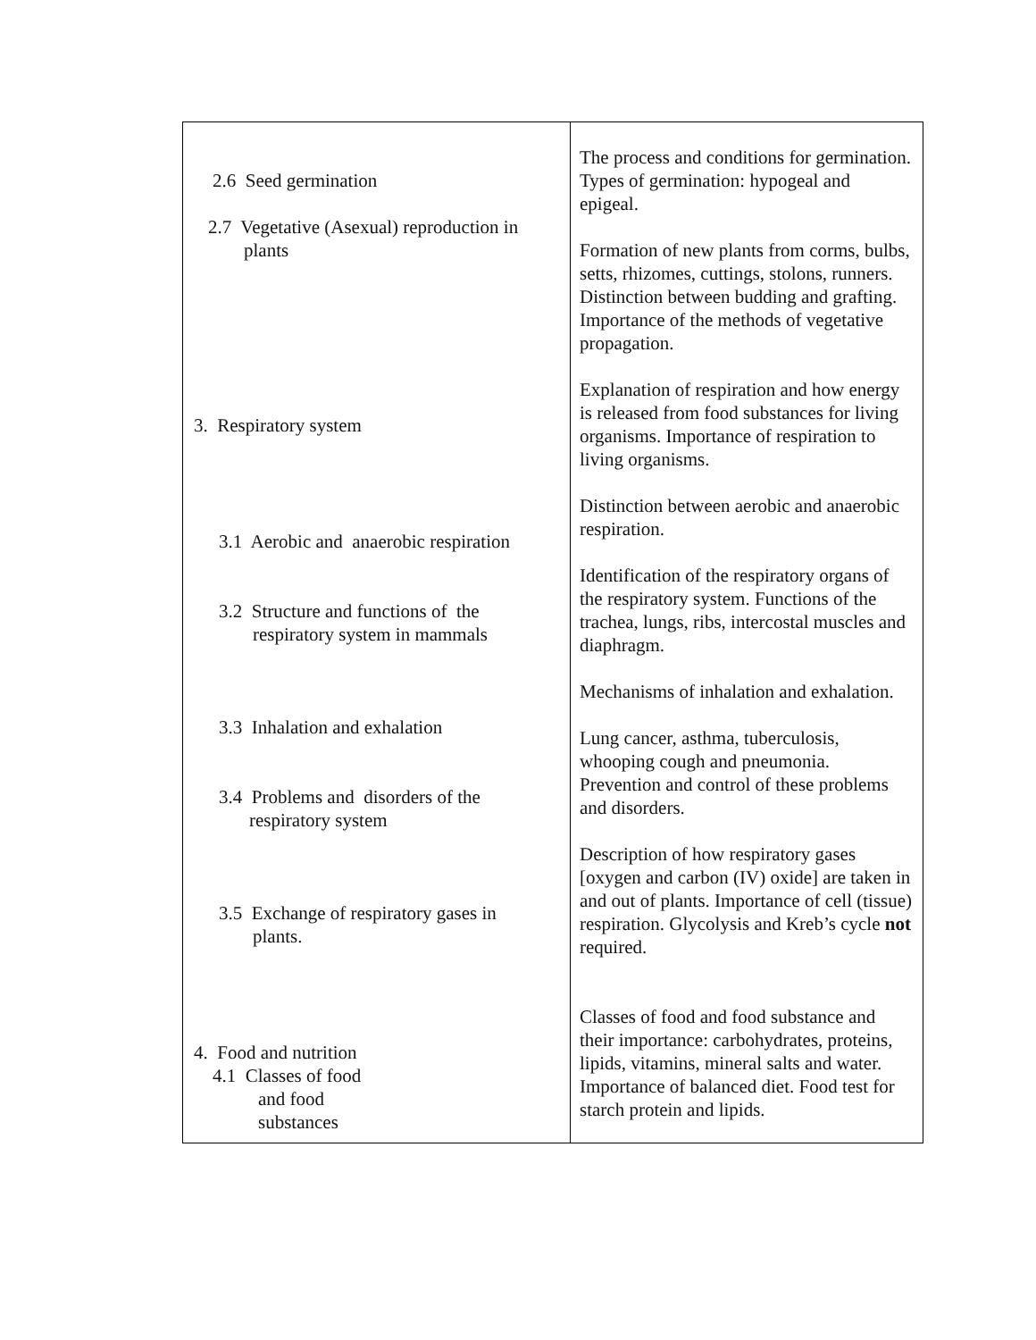| 2.6 Seed germination 2.7 Vegetative (Asexual) reproduction in plants 3. Respiratory system 3.1 Aerobic and anaerobic respiration 3.2 Structure and functions of the respiratory system in mammals 3.3 Inhalation and exhalation 3.4 Problems and disorders of the respiratory system 3.5 Exchange of respiratory gases in plants. 4. Food and nutrition 4.1 Classes of food and food substances | The process and conditions for germination. Types of germination: hypogeal and epigeal. Formation of new plants from corms, bulbs, setts, rhizomes, cuttings, stolons, runners. Distinction between budding and grafting. Importance of the methods of vegetative propagation. Explanation of respiration and how energy is released from food substances for living organisms. Importance of respiration to living organisms. Distinction between aerobic and anaerobic respiration. Identification of the respiratory organs of the respiratory system. Functions of the trachea, lungs, ribs, intercostal muscles and diaphragm. Mechanisms of inhalation and exhalation. Lung cancer, asthma, tuberculosis, whooping cough and pneumonia. Prevention and control of these problems and disorders. Description of how respiratory gases [oxygen and carbon (IV) oxide] are taken in and out of plants. Importance of cell (tissue) respiration. Glycolysis and Kreb’s cycle not required. Classes of food and food substance and their importance: carbohydrates, proteins, lipids, vitamins, mineral salts and water. Importance of balanced diet. Food test for starch protein and lipids. |